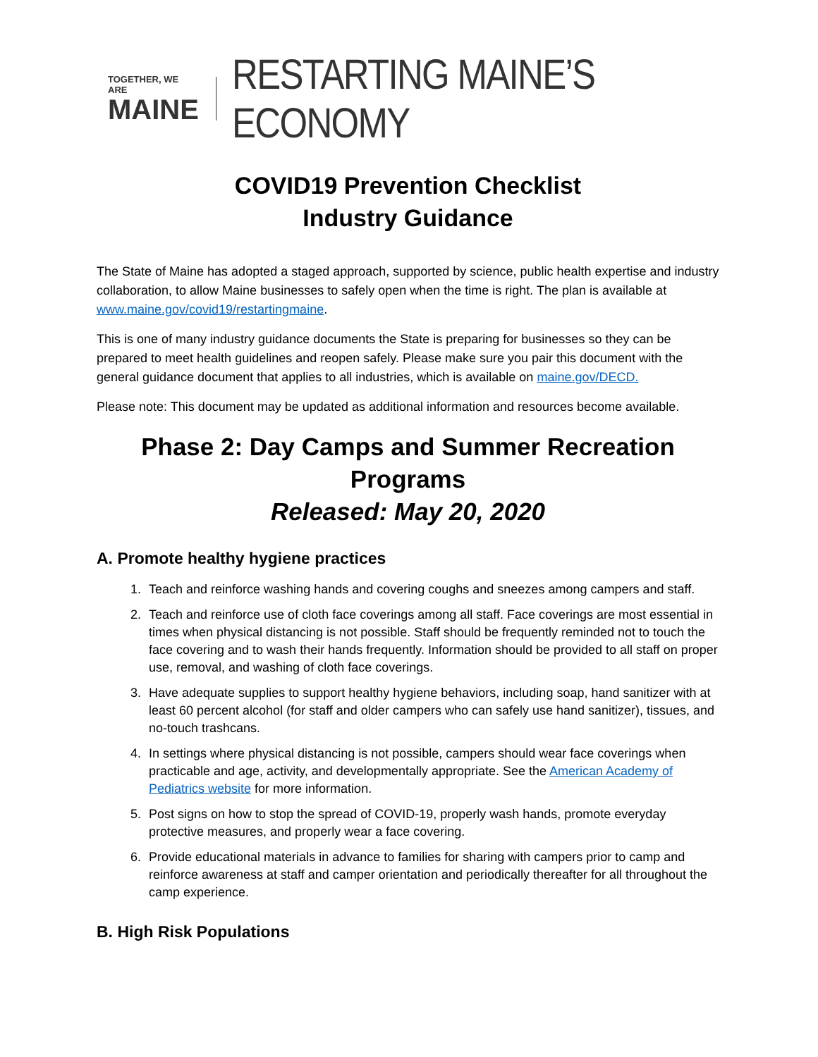TOGETHER, WE ARE
MAINE
RESTARTING MAINE’S ECONOMY
COVID19 Prevention Checklist
Industry Guidance
The State of Maine has adopted a staged approach, supported by science, public health expertise and industry collaboration, to allow Maine businesses to safely open when the time is right. The plan is available at www.maine.gov/covid19/restartingmaine.
This is one of many industry guidance documents the State is preparing for businesses so they can be prepared to meet health guidelines and reopen safely. Please make sure you pair this document with the general guidance document that applies to all industries, which is available on maine.gov/DECD.
Please note: This document may be updated as additional information and resources become available.
Phase 2: Day Camps and Summer Recreation Programs
Released: May 20, 2020
A. Promote healthy hygiene practices
1. Teach and reinforce washing hands and covering coughs and sneezes among campers and staff.
2. Teach and reinforce use of cloth face coverings among all staff. Face coverings are most essential in times when physical distancing is not possible. Staff should be frequently reminded not to touch the face covering and to wash their hands frequently. Information should be provided to all staff on proper use, removal, and washing of cloth face coverings.
3. Have adequate supplies to support healthy hygiene behaviors, including soap, hand sanitizer with at least 60 percent alcohol (for staff and older campers who can safely use hand sanitizer), tissues, and no-touch trashcans.
4. In settings where physical distancing is not possible, campers should wear face coverings when practicable and age, activity, and developmentally appropriate. See the American Academy of Pediatrics website for more information.
5. Post signs on how to stop the spread of COVID-19, properly wash hands, promote everyday protective measures, and properly wear a face covering.
6. Provide educational materials in advance to families for sharing with campers prior to camp and reinforce awareness at staff and camper orientation and periodically thereafter for all throughout the camp experience.
B. High Risk Populations